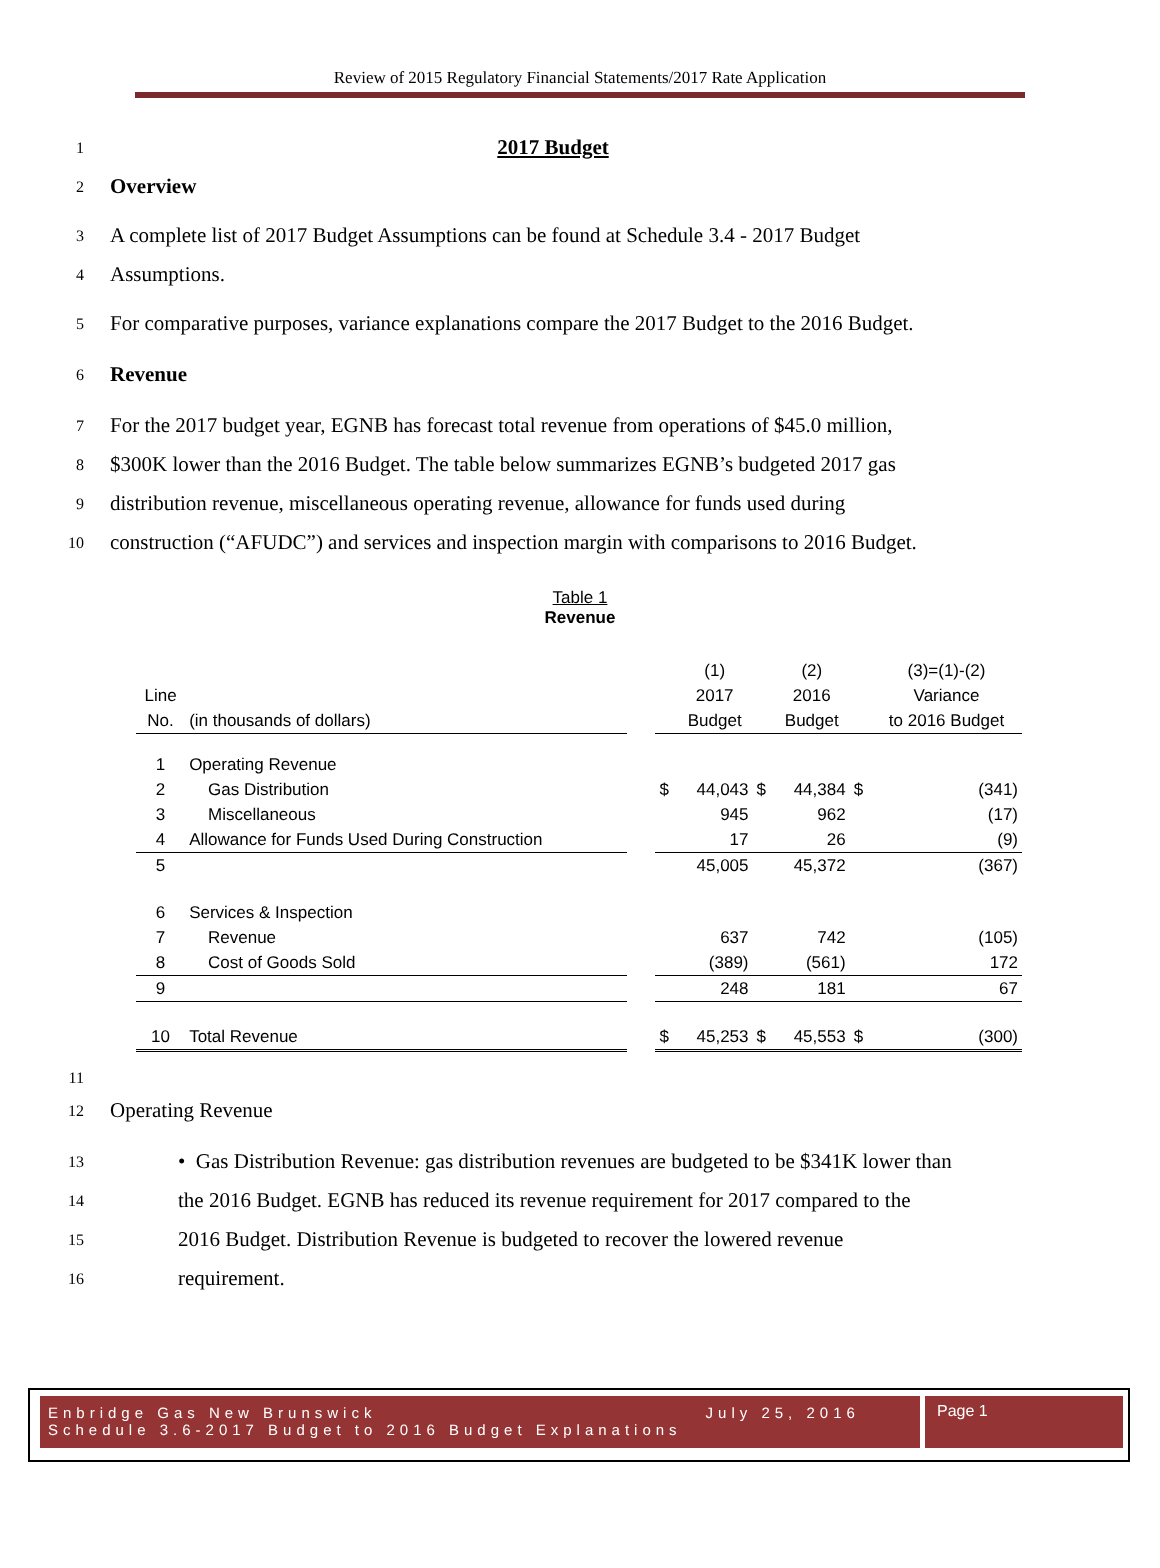Review of 2015 Regulatory Financial Statements/2017 Rate Application
1
2017 Budget
2
Overview
3
A complete list of 2017 Budget Assumptions can be found at Schedule 3.4 - 2017 Budget
4
Assumptions.
5
For comparative purposes, variance explanations compare the 2017 Budget to the 2016 Budget.
6
Revenue
7
For the 2017 budget year, EGNB has forecast total revenue from operations of $45.0 million,
8
$300K lower than the 2016 Budget. The table below summarizes EGNB’s budgeted 2017 gas
9
distribution revenue, miscellaneous operating revenue, allowance for funds used during
10
construction (“AFUDC”) and services and inspection margin with comparisons to 2016 Budget.
Table 1
Revenue
| | | | | (1) | | (2) | | (3)=(1)-(2) |
| Line | | | | 2017 | | 2016 | | Variance |
| No. | (in thousands of dollars) | | | Budget | | Budget | | to 2016 Budget |
| 1 | Operating Revenue | | | | | | | |
| 2 | Gas Distribution | | $ | 44,043 | $ | 44,384 | $ | (341) |
| 3 | Miscellaneous | | | 945 | | 962 | | (17) |
| 4 | Allowance for Funds Used During Construction | | | 17 | | 26 | | (9) |
| 5 | | | | 45,005 | | 45,372 | | (367) |
| 6 | Services & Inspection | | | | | | | |
| 7 | Revenue | | | 637 | | 742 | | (105) |
| 8 | Cost of Goods Sold | | | (389) | | (561) | | 172 |
| 9 | | | | 248 | | 181 | | 67 |
| 10 | Total Revenue | | $ | 45,253 | $ | 45,553 | $ | (300) |
11
12
Operating Revenue
13
• Gas Distribution Revenue: gas distribution revenues are budgeted to be $341K lower than
14
the 2016 Budget. EGNB has reduced its revenue requirement for 2017 compared to the
15
2016 Budget. Distribution Revenue is budgeted to recover the lowered revenue
16
requirement.
Enbridge Gas New Brunswick July 25, 2016
Schedule 3.6-2017 Budget to 2016 Budget Explanations
Page 1